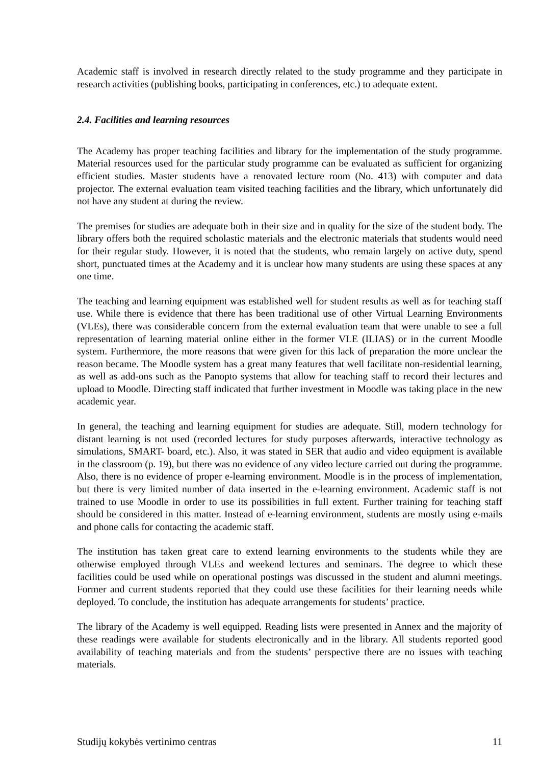Academic staff is involved in research directly related to the study programme and they participate in research activities (publishing books, participating in conferences, etc.) to adequate extent.
2.4. Facilities and learning resources
The Academy has proper teaching facilities and library for the implementation of the study programme. Material resources used for the particular study programme can be evaluated as sufficient for organizing efficient studies. Master students have a renovated lecture room (No. 413) with computer and data projector. The external evaluation team visited teaching facilities and the library, which unfortunately did not have any student at during the review.
The premises for studies are adequate both in their size and in quality for the size of the student body. The library offers both the required scholastic materials and the electronic materials that students would need for their regular study. However, it is noted that the students, who remain largely on active duty, spend short, punctuated times at the Academy and it is unclear how many students are using these spaces at any one time.
The teaching and learning equipment was established well for student results as well as for teaching staff use. While there is evidence that there has been traditional use of other Virtual Learning Environments (VLEs), there was considerable concern from the external evaluation team that were unable to see a full representation of learning material online either in the former VLE (ILIAS) or in the current Moodle system. Furthermore, the more reasons that were given for this lack of preparation the more unclear the reason became. The Moodle system has a great many features that well facilitate non-residential learning, as well as add-ons such as the Panopto systems that allow for teaching staff to record their lectures and upload to Moodle. Directing staff indicated that further investment in Moodle was taking place in the new academic year.
In general, the teaching and learning equipment for studies are adequate. Still, modern technology for distant learning is not used (recorded lectures for study purposes afterwards, interactive technology as simulations, SMART- board, etc.). Also, it was stated in SER that audio and video equipment is available in the classroom (p. 19), but there was no evidence of any video lecture carried out during the programme. Also, there is no evidence of proper e-learning environment. Moodle is in the process of implementation, but there is very limited number of data inserted in the e-learning environment. Academic staff is not trained to use Moodle in order to use its possibilities in full extent. Further training for teaching staff should be considered in this matter. Instead of e-learning environment, students are mostly using e-mails and phone calls for contacting the academic staff.
The institution has taken great care to extend learning environments to the students while they are otherwise employed through VLEs and weekend lectures and seminars. The degree to which these facilities could be used while on operational postings was discussed in the student and alumni meetings. Former and current students reported that they could use these facilities for their learning needs while deployed. To conclude, the institution has adequate arrangements for students’ practice.
The library of the Academy is well equipped. Reading lists were presented in Annex and the majority of these readings were available for students electronically and in the library. All students reported good availability of teaching materials and from the students’ perspective there are no issues with teaching materials.
Studijų kokybės vertinimo centras 11